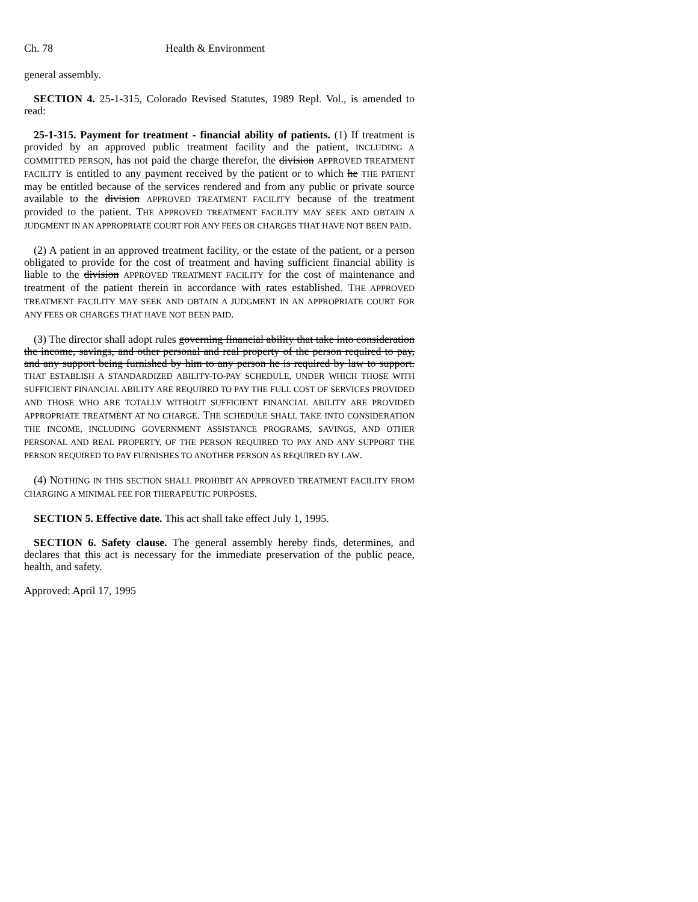Ch. 78 Health & Environment
general assembly.
SECTION 4. 25-1-315, Colorado Revised Statutes, 1989 Repl. Vol., is amended to read:
25-1-315. Payment for treatment - financial ability of patients. (1) If treatment is provided by an approved public treatment facility and the patient, INCLUDING A COMMITTED PERSON, has not paid the charge therefor, the division APPROVED TREATMENT FACILITY is entitled to any payment received by the patient or to which he THE PATIENT may be entitled because of the services rendered and from any public or private source available to the division APPROVED TREATMENT FACILITY because of the treatment provided to the patient. THE APPROVED TREATMENT FACILITY MAY SEEK AND OBTAIN A JUDGMENT IN AN APPROPRIATE COURT FOR ANY FEES OR CHARGES THAT HAVE NOT BEEN PAID.
(2) A patient in an approved treatment facility, or the estate of the patient, or a person obligated to provide for the cost of treatment and having sufficient financial ability is liable to the division APPROVED TREATMENT FACILITY for the cost of maintenance and treatment of the patient therein in accordance with rates established. THE APPROVED TREATMENT FACILITY MAY SEEK AND OBTAIN A JUDGMENT IN AN APPROPRIATE COURT FOR ANY FEES OR CHARGES THAT HAVE NOT BEEN PAID.
(3) The director shall adopt rules governing financial ability that take into consideration the income, savings, and other personal and real property of the person required to pay, and any support being furnished by him to any person he is required by law to support. THAT ESTABLISH A STANDARDIZED ABILITY-TO-PAY SCHEDULE, UNDER WHICH THOSE WITH SUFFICIENT FINANCIAL ABILITY ARE REQUIRED TO PAY THE FULL COST OF SERVICES PROVIDED AND THOSE WHO ARE TOTALLY WITHOUT SUFFICIENT FINANCIAL ABILITY ARE PROVIDED APPROPRIATE TREATMENT AT NO CHARGE. THE SCHEDULE SHALL TAKE INTO CONSIDERATION THE INCOME, INCLUDING GOVERNMENT ASSISTANCE PROGRAMS, SAVINGS, AND OTHER PERSONAL AND REAL PROPERTY, OF THE PERSON REQUIRED TO PAY AND ANY SUPPORT THE PERSON REQUIRED TO PAY FURNISHES TO ANOTHER PERSON AS REQUIRED BY LAW.
(4) NOTHING IN THIS SECTION SHALL PROHIBIT AN APPROVED TREATMENT FACILITY FROM CHARGING A MINIMAL FEE FOR THERAPEUTIC PURPOSES.
SECTION 5. Effective date. This act shall take effect July 1, 1995.
SECTION 6. Safety clause. The general assembly hereby finds, determines, and declares that this act is necessary for the immediate preservation of the public peace, health, and safety.
Approved: April 17, 1995